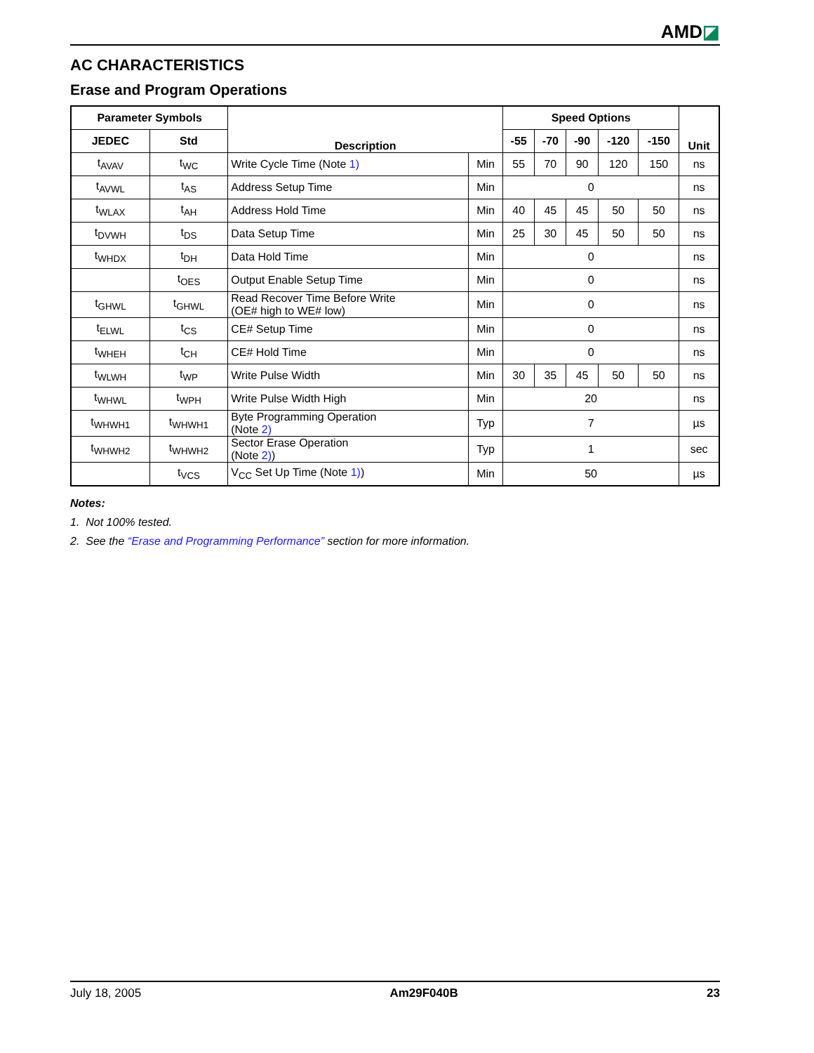AMD◪
AC CHARACTERISTICS
Erase and Program Operations
| Parameter Symbols | | Description | | Speed Options | | | | | Unit |
| --- | --- | --- | --- | --- | --- | --- | --- | --- | --- |
| JEDEC | Std | | | -55 | -70 | -90 | -120 | -150 | |
| t<sub>AVAV</sub> | t<sub>WC</sub> | Write Cycle Time (Note 1) | Min | 55 | 70 | 90 | 120 | 150 | ns |
| t<sub>AVWL</sub> | t<sub>AS</sub> | Address Setup Time | Min | 0 | | | | | ns |
| t<sub>WLAX</sub> | t<sub>AH</sub> | Address Hold Time | Min | 40 | 45 | 45 | 50 | 50 | ns |
| t<sub>DVWH</sub> | t<sub>DS</sub> | Data Setup Time | Min | 25 | 30 | 45 | 50 | 50 | ns |
| t<sub>WHDX</sub> | t<sub>DH</sub> | Data Hold Time | Min | 0 | | | | | ns |
| | t<sub>OES</sub> | Output Enable Setup Time | Min | 0 | | | | | ns |
| t<sub>GHWL</sub> | t<sub>GHWL</sub> | Read Recover Time Before Write (OE# high to WE# low) | Min | 0 | | | | | ns |
| t<sub>ELWL</sub> | t<sub>CS</sub> | CE# Setup Time | Min | 0 | | | | | ns |
| t<sub>WHEH</sub> | t<sub>CH</sub> | CE# Hold Time | Min | 0 | | | | | ns |
| t<sub>WLWH</sub> | t<sub>WP</sub> | Write Pulse Width | Min | 30 | 35 | 45 | 50 | 50 | ns |
| t<sub>WHWL</sub> | t<sub>WPH</sub> | Write Pulse Width High | Min | 20 | | | | | ns |
| t<sub>WHWH1</sub> | t<sub>WHWH1</sub> | Byte Programming Operation (Note 2) | Typ | 7 | | | | | µs |
| t<sub>WHWH2</sub> | t<sub>WHWH2</sub> | Sector Erase Operation (Note 2) ) | Typ | 1 | | | | | sec |
| | t<sub>VCS</sub> | V<sub>CC</sub> Set Up Time (Note 1) ) | Min | 50 | | | | | µs |
Notes:
1. Not 100% tested.
2. See the “Erase and Programming Performance” section for more information.
July 18, 2005 Am29F040B 23